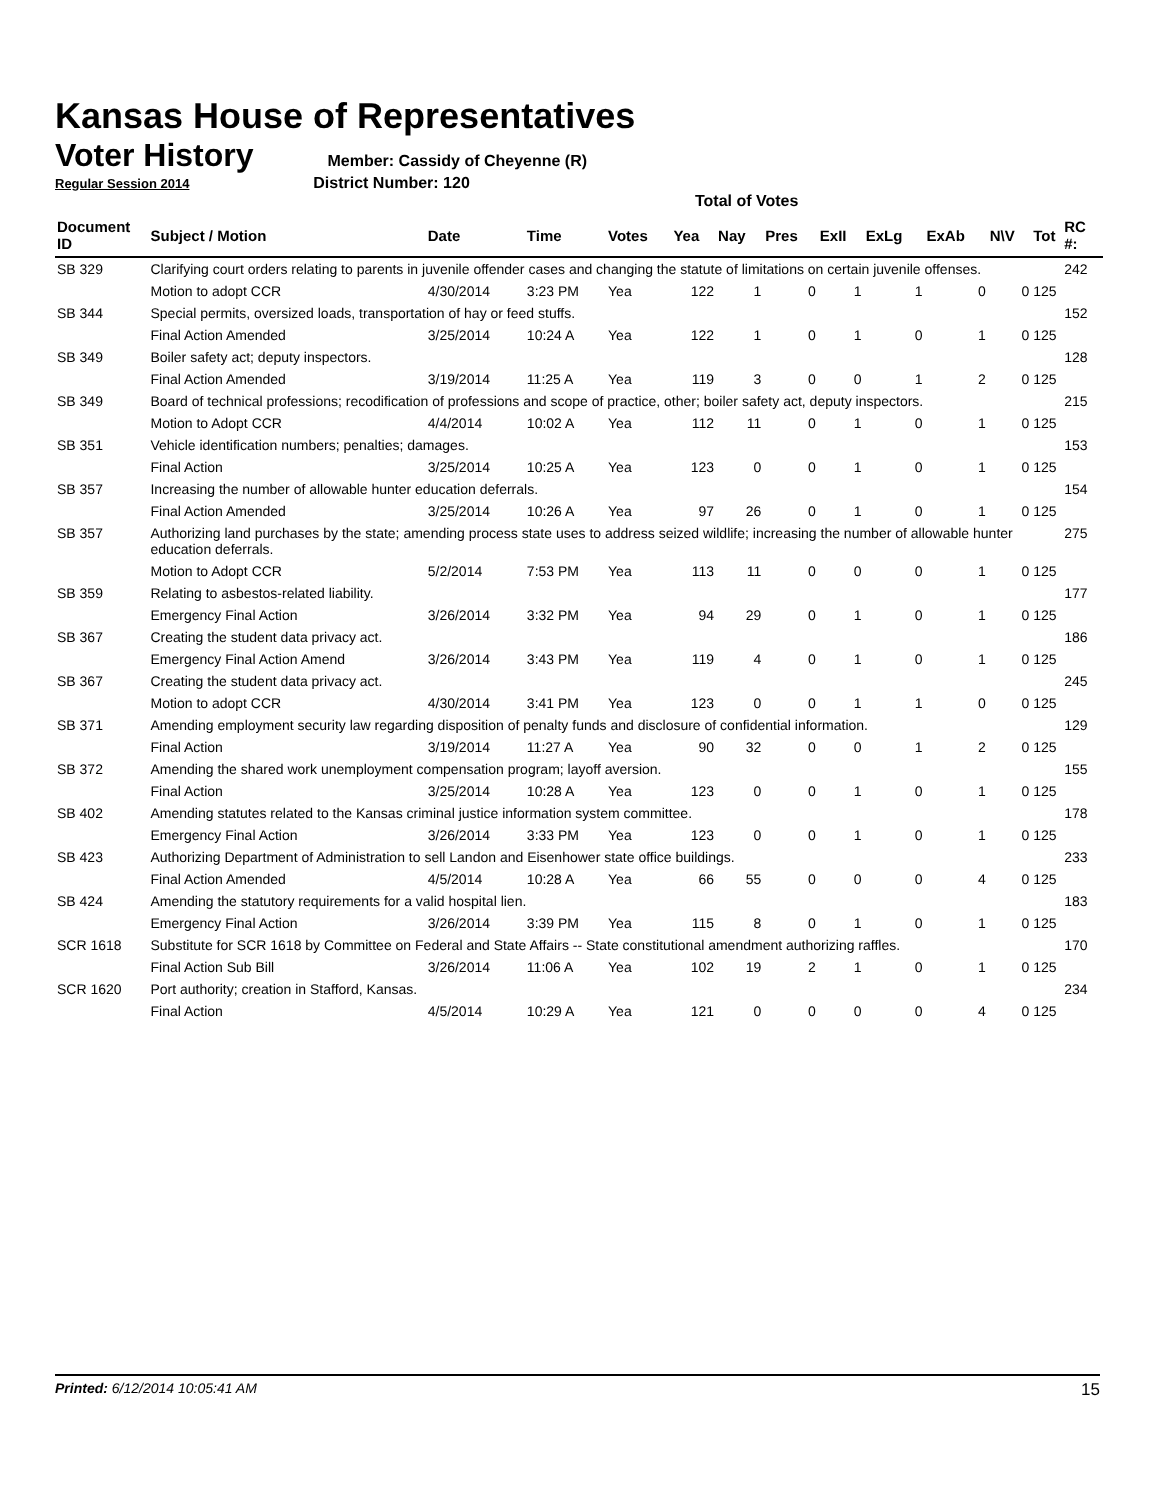Kansas House of Representatives
Voter History
Member: Cassidy of Cheyenne (R)
Regular Session 2014 District Number: 120
Total of Votes
| Document ID | Subject / Motion | Date | Time | Votes | Yea | Nay | Pres | ExII | ExLg | ExAb | N\V | Tot | RC #: |
| --- | --- | --- | --- | --- | --- | --- | --- | --- | --- | --- | --- | --- | --- |
| SB 329 | Clarifying court orders relating to parents in juvenile offender cases and changing the statute of limitations on certain juvenile offenses. | | | | | | | | | | | | 242 |
| | Motion to adopt CCR | 4/30/2014 | 3:23 PM | Yea | 122 | 1 | 0 | 1 | 1 | 0 | 0 | 125 | |
| SB 344 | Special permits, oversized loads, transportation of hay or feed stuffs. | | | | | | | | | | | | 152 |
| | Final Action Amended | 3/25/2014 | 10:24 A | Yea | 122 | 1 | 0 | 1 | 0 | 1 | 0 | 125 | |
| SB 349 | Boiler safety act; deputy inspectors. | | | | | | | | | | | | 128 |
| | Final Action Amended | 3/19/2014 | 11:25 A | Yea | 119 | 3 | 0 | 0 | 1 | 2 | 0 | 125 | |
| SB 349 | Board of technical professions; recodification of professions and scope of practice, other; boiler safety act, deputy inspectors. | | | | | | | | | | | | 215 |
| | Motion to Adopt CCR | 4/4/2014 | 10:02 A | Yea | 112 | 11 | 0 | 1 | 0 | 1 | 0 | 125 | |
| SB 351 | Vehicle identification numbers; penalties; damages. | | | | | | | | | | | | 153 |
| | Final Action | 3/25/2014 | 10:25 A | Yea | 123 | 0 | 0 | 1 | 0 | 1 | 0 | 125 | |
| SB 357 | Increasing the number of allowable hunter education deferrals. | | | | | | | | | | | | 154 |
| | Final Action Amended | 3/25/2014 | 10:26 A | Yea | 97 | 26 | 0 | 1 | 0 | 1 | 0 | 125 | |
| SB 357 | Authorizing land purchases by the state; amending process state uses to address seized wildlife; increasing the number of allowable hunter education deferrals. | | | | | | | | | | | | 275 |
| | Motion to Adopt CCR | 5/2/2014 | 7:53 PM | Yea | 113 | 11 | 0 | 0 | 0 | 1 | 0 | 125 | |
| SB 359 | Relating to asbestos-related liability. | | | | | | | | | | | | 177 |
| | Emergency Final Action | 3/26/2014 | 3:32 PM | Yea | 94 | 29 | 0 | 1 | 0 | 1 | 0 | 125 | |
| SB 367 | Creating the student data privacy act. | | | | | | | | | | | | 186 |
| | Emergency Final Action Amend | 3/26/2014 | 3:43 PM | Yea | 119 | 4 | 0 | 1 | 0 | 1 | 0 | 125 | |
| SB 367 | Creating the student data privacy act. | | | | | | | | | | | | 245 |
| | Motion to adopt CCR | 4/30/2014 | 3:41 PM | Yea | 123 | 0 | 0 | 1 | 1 | 0 | 0 | 125 | |
| SB 371 | Amending employment security law regarding disposition of penalty funds and disclosure of confidential information. | | | | | | | | | | | | 129 |
| | Final Action | 3/19/2014 | 11:27 A | Yea | 90 | 32 | 0 | 0 | 1 | 2 | 0 | 125 | |
| SB 372 | Amending the shared work unemployment compensation program; layoff aversion. | | | | | | | | | | | | 155 |
| | Final Action | 3/25/2014 | 10:28 A | Yea | 123 | 0 | 0 | 1 | 0 | 1 | 0 | 125 | |
| SB 402 | Amending statutes related to the Kansas criminal justice information system committee. | | | | | | | | | | | | 178 |
| | Emergency Final Action | 3/26/2014 | 3:33 PM | Yea | 123 | 0 | 0 | 1 | 0 | 1 | 0 | 125 | |
| SB 423 | Authorizing Department of Administration to sell Landon and Eisenhower state office buildings. | | | | | | | | | | | | 233 |
| | Final Action Amended | 4/5/2014 | 10:28 A | Yea | 66 | 55 | 0 | 0 | 0 | 4 | 0 | 125 | |
| SB 424 | Amending the statutory requirements for a valid hospital lien. | | | | | | | | | | | | 183 |
| | Emergency Final Action | 3/26/2014 | 3:39 PM | Yea | 115 | 8 | 0 | 1 | 0 | 1 | 0 | 125 | |
| SCR 1618 | Substitute for SCR 1618 by Committee on Federal and State Affairs -- State constitutional amendment authorizing raffles. | | | | | | | | | | | | 170 |
| | Final Action Sub Bill | 3/26/2014 | 11:06 A | Yea | 102 | 19 | 2 | 1 | 0 | 1 | 0 | 125 | |
| SCR 1620 | Port authority; creation in Stafford, Kansas. | | | | | | | | | | | | 234 |
| | Final Action | 4/5/2014 | 10:29 A | Yea | 121 | 0 | 0 | 0 | 0 | 4 | 0 | 125 | |
Printed: 6/12/2014 10:05:41 AM 15